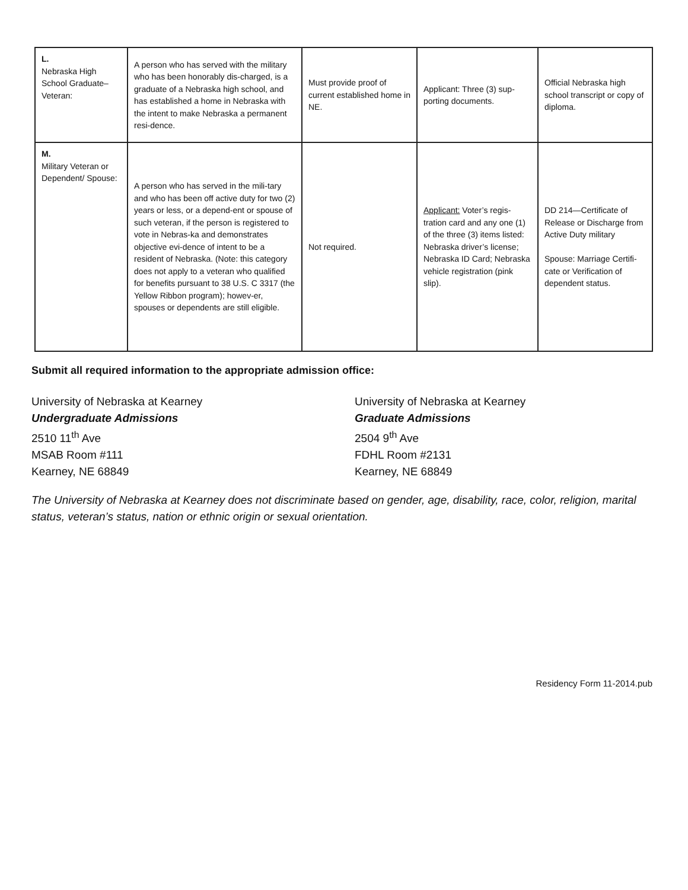| L. Nebraska High School Graduate–Veteran: | A person who has served with the military who has been honorably dis-charged, is a graduate of a Nebraska high school, and has established a home in Nebraska with the intent to make Nebraska a permanent resi-dence. | Must provide proof of current established home in NE. | Applicant: Three (3) sup-porting documents. | Official Nebraska high school transcript or copy of diploma. |
| M. Military Veteran or Dependent/ Spouse: | A person who has served in the mili-tary and who has been off active duty for two (2) years or less, or a depend-ent or spouse of such veteran, if the person is registered to vote in Nebras-ka and demonstrates objective evi-dence of intent to be a resident of Nebraska. (Note: this category does not apply to a veteran who qualified for benefits pursuant to 38 U.S. C 3317 (the Yellow Ribbon program); howev-er, spouses or dependents are still eligible. | Not required. | Applicant: Voter’s regis-tration card and any one (1) of the three (3) items listed: Nebraska driver’s license; Nebraska ID Card; Nebraska vehicle registration (pink slip). | DD 214—Certificate of Release or Discharge from Active Duty military Spouse: Marriage Certifi-cate or Verification of dependent status. |
Submit all required information to the appropriate admission office:
University of Nebraska at Kearney
Undergraduate Admissions
2510 11<sup>th</sup> Ave
MSAB Room #111
Kearney, NE 68849
University of Nebraska at Kearney
Graduate Admissions
2504 9<sup>th</sup> Ave
FDHL Room #2131
Kearney, NE 68849
The University of Nebraska at Kearney does not discriminate based on gender, age, disability, race, color, religion, marital status, veteran’s status, nation or ethnic origin or sexual orientation.
Residency Form 11-2014.pub